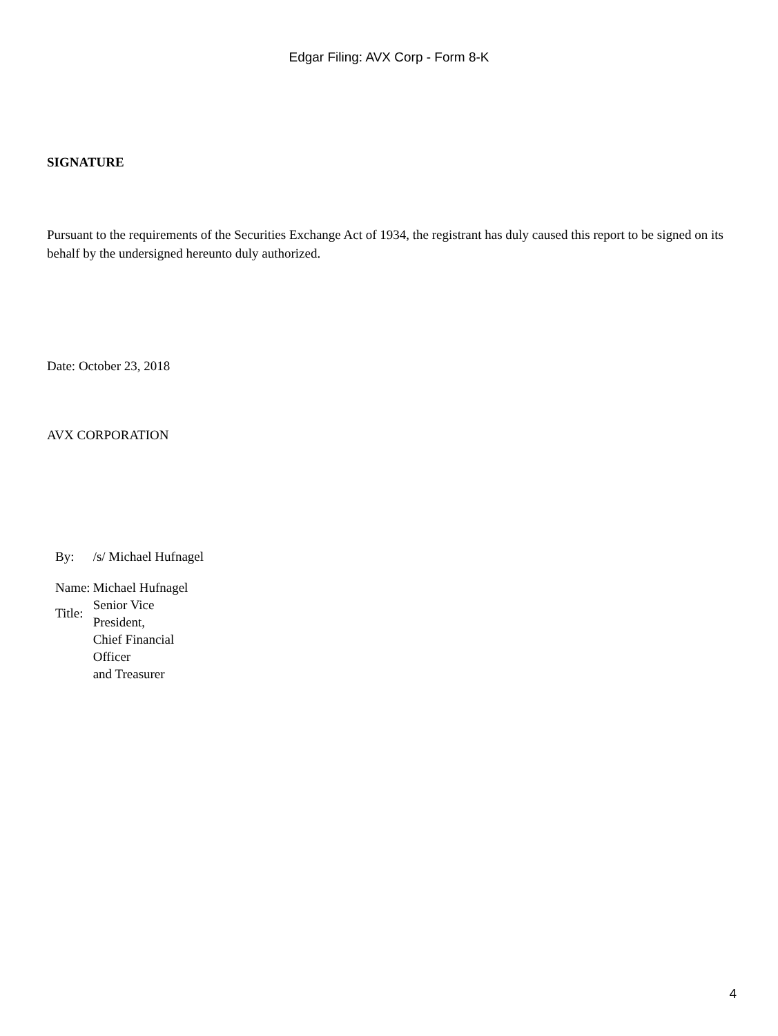Edgar Filing: AVX Corp - Form 8-K
SIGNATURE
Pursuant to the requirements of the Securities Exchange Act of 1934, the registrant has duly caused this report to be signed on its behalf by the undersigned hereunto duly authorized.
Date: October 23, 2018
AVX CORPORATION
| By: | /s/ Michael Hufnagel |
| Name: | Michael Hufnagel |
| Title: | Senior Vice President, Chief Financial Officer and Treasurer |
4